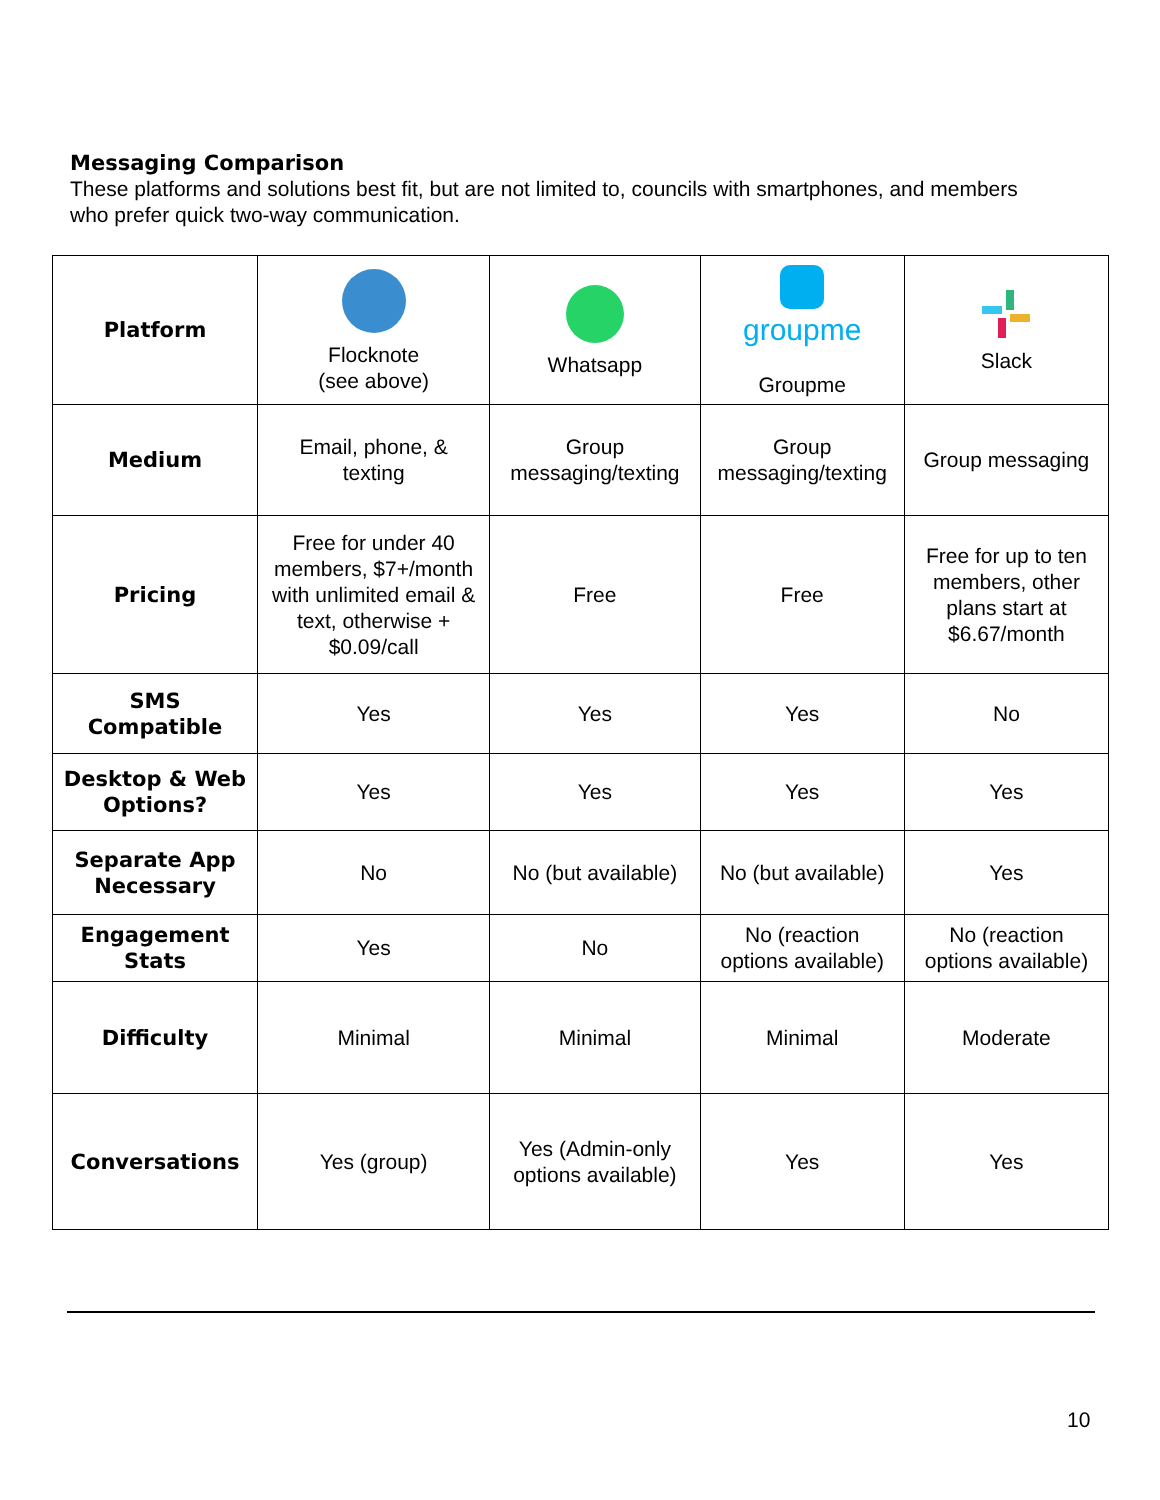Messaging Comparison
These platforms and solutions best fit, but are not limited to, councils with smartphones, and members who prefer quick two-way communication.
| Platform | Flocknote (see above) | Whatsapp | groupme Groupme | Slack |
| Medium | Email, phone, & texting | Group messaging/texting | Group messaging/texting | Group messaging |
| Pricing | Free for under 40 members, $7+/month with unlimited email & text, otherwise + $0.09/call | Free | Free | Free for up to ten members, other plans start at $6.67/month |
| SMS Compatible | Yes | Yes | Yes | No |
| Desktop & Web Options? | Yes | Yes | Yes | Yes |
| Separate App Necessary | No | No (but available) | No (but available) | Yes |
| Engagement Stats | Yes | No | No (reaction options available) | No (reaction options available) |
| Difficulty | Minimal | Minimal | Minimal | Moderate |
| Conversations | Yes (group) | Yes (Admin-only options available) | Yes | Yes |
10